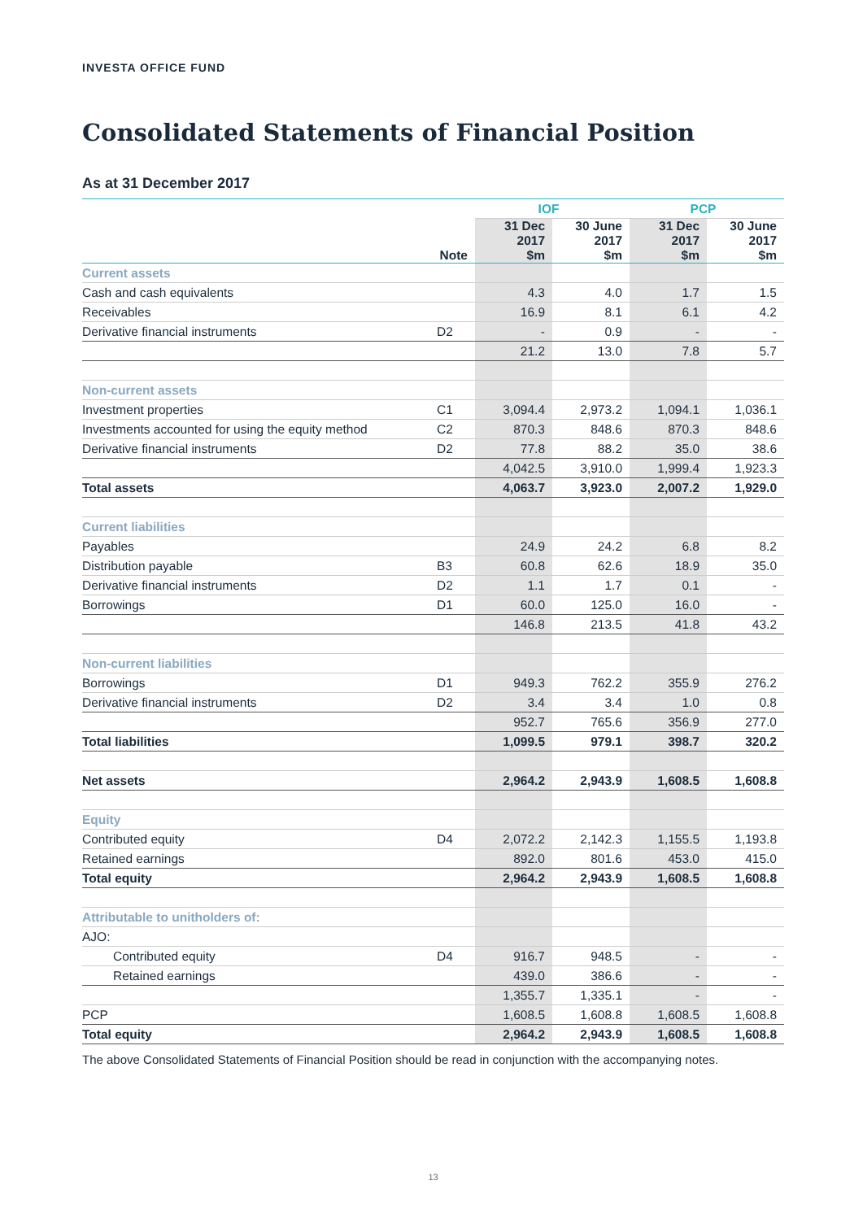INVESTA OFFICE FUND
Consolidated Statements of Financial Position
As at 31 December 2017
| | | IOF | | PCP | |
| | Note | 31 Dec 2017 $m | 30 June 2017 $m | 31 Dec 2017 $m | 30 June 2017 $m |
| Current assets | | | | | |
| Cash and cash equivalents | | 4.3 | 4.0 | 1.7 | 1.5 |
| Receivables | | 16.9 | 8.1 | 6.1 | 4.2 |
| Derivative financial instruments | D2 | - | 0.9 | - | - |
| | | 21.2 | 13.0 | 7.8 | 5.7 |
| Non-current assets | | | | | |
| Investment properties | C1 | 3,094.4 | 2,973.2 | 1,094.1 | 1,036.1 |
| Investments accounted for using the equity method | C2 | 870.3 | 848.6 | 870.3 | 848.6 |
| Derivative financial instruments | D2 | 77.8 | 88.2 | 35.0 | 38.6 |
| | | 4,042.5 | 3,910.0 | 1,999.4 | 1,923.3 |
| Total assets | | 4,063.7 | 3,923.0 | 2,007.2 | 1,929.0 |
| Current liabilities | | | | | |
| Payables | | 24.9 | 24.2 | 6.8 | 8.2 |
| Distribution payable | B3 | 60.8 | 62.6 | 18.9 | 35.0 |
| Derivative financial instruments | D2 | 1.1 | 1.7 | 0.1 | - |
| Borrowings | D1 | 60.0 | 125.0 | 16.0 | - |
| | | 146.8 | 213.5 | 41.8 | 43.2 |
| Non-current liabilities | | | | | |
| Borrowings | D1 | 949.3 | 762.2 | 355.9 | 276.2 |
| Derivative financial instruments | D2 | 3.4 | 3.4 | 1.0 | 0.8 |
| | | 952.7 | 765.6 | 356.9 | 277.0 |
| Total liabilities | | 1,099.5 | 979.1 | 398.7 | 320.2 |
| Net assets | | 2,964.2 | 2,943.9 | 1,608.5 | 1,608.8 |
| Equity | | | | | |
| Contributed equity | D4 | 2,072.2 | 2,142.3 | 1,155.5 | 1,193.8 |
| Retained earnings | | 892.0 | 801.6 | 453.0 | 415.0 |
| Total equity | | 2,964.2 | 2,943.9 | 1,608.5 | 1,608.8 |
| Attributable to unitholders of: | | | | | |
| AJO: | | | | | |
| Contributed equity | D4 | 916.7 | 948.5 | - | - |
| Retained earnings | | 439.0 | 386.6 | - | - |
| | | 1,355.7 | 1,335.1 | - | - |
| PCP | | 1,608.5 | 1,608.8 | 1,608.5 | 1,608.8 |
| Total equity | | 2,964.2 | 2,943.9 | 1,608.5 | 1,608.8 |
The above Consolidated Statements of Financial Position should be read in conjunction with the accompanying notes.
13